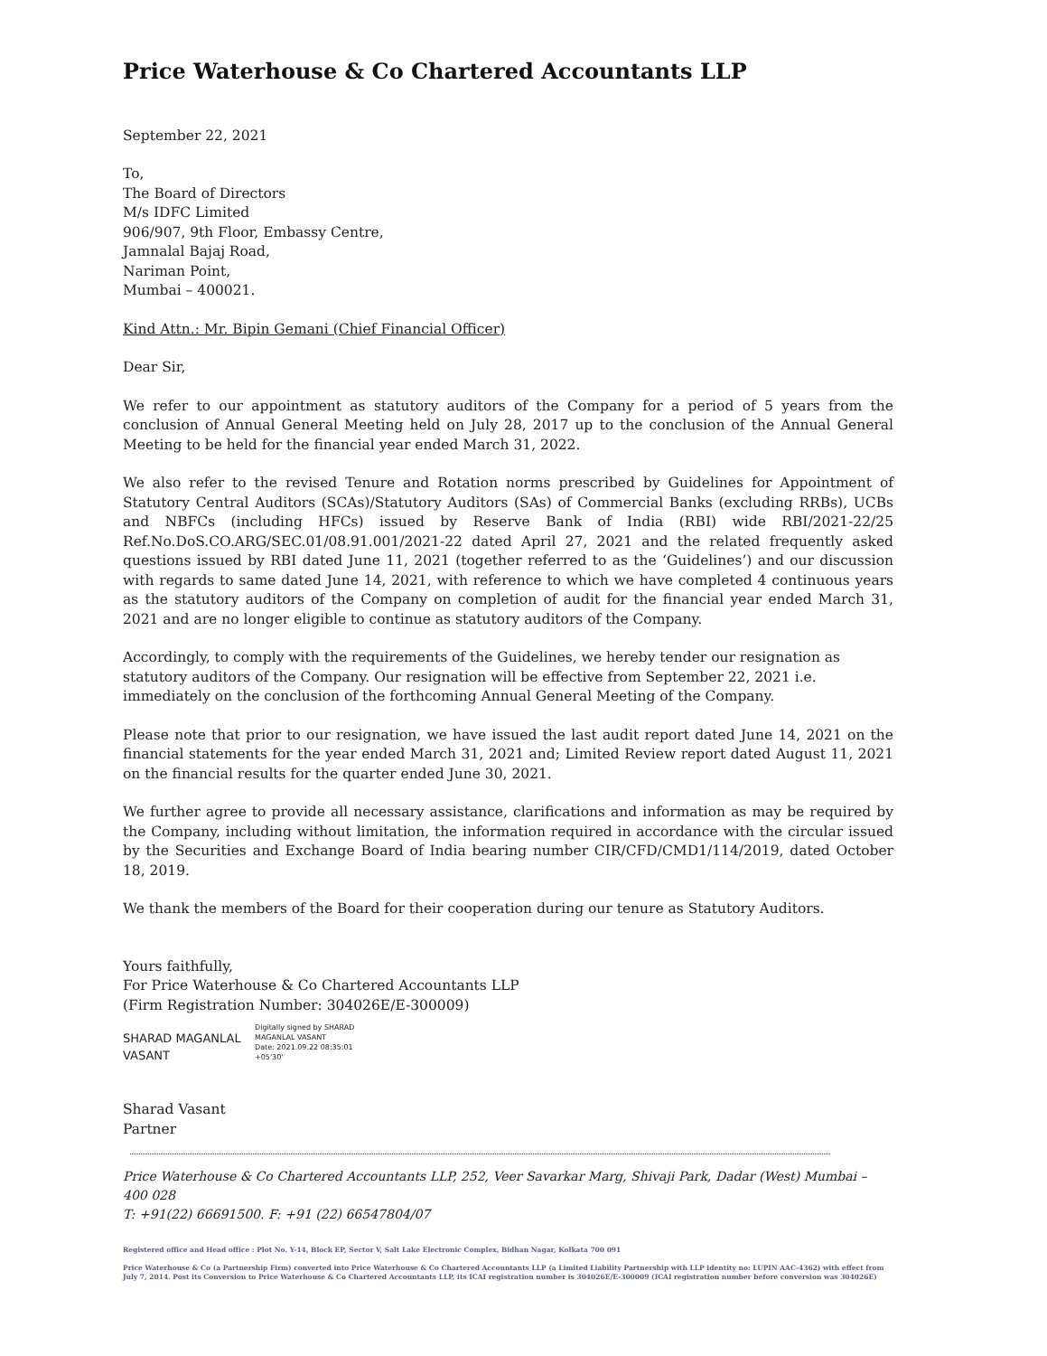Price Waterhouse & Co Chartered Accountants LLP
September 22, 2021
To,
The Board of Directors
M/s IDFC Limited
906/907, 9th Floor, Embassy Centre,
Jamnalal Bajaj Road,
Nariman Point,
Mumbai – 400021.
Kind Attn.: Mr. Bipin Gemani (Chief Financial Officer)
Dear Sir,
We refer to our appointment as statutory auditors of the Company for a period of 5 years from the conclusion of Annual General Meeting held on July 28, 2017 up to the conclusion of the Annual General Meeting to be held for the financial year ended March 31, 2022.
We also refer to the revised Tenure and Rotation norms prescribed by Guidelines for Appointment of Statutory Central Auditors (SCAs)/Statutory Auditors (SAs) of Commercial Banks (excluding RRBs), UCBs and NBFCs (including HFCs) issued by Reserve Bank of India (RBI) wide RBI/2021-22/25 Ref.No.DoS.CO.ARG/SEC.01/08.91.001/2021-22 dated April 27, 2021 and the related frequently asked questions issued by RBI dated June 11, 2021 (together referred to as the ‘Guidelines’) and our discussion with regards to same dated June 14, 2021, with reference to which we have completed 4 continuous years as the statutory auditors of the Company on completion of audit for the financial year ended March 31, 2021 and are no longer eligible to continue as statutory auditors of the Company.
Accordingly, to comply with the requirements of the Guidelines, we hereby tender our resignation as statutory auditors of the Company. Our resignation will be effective from September 22, 2021 i.e. immediately on the conclusion of the forthcoming Annual General Meeting of the Company.
Please note that prior to our resignation, we have issued the last audit report dated June 14, 2021 on the financial statements for the year ended March 31, 2021 and; Limited Review report dated August 11, 2021 on the financial results for the quarter ended June 30, 2021.
We further agree to provide all necessary assistance, clarifications and information as may be required by the Company, including without limitation, the information required in accordance with the circular issued by the Securities and Exchange Board of India bearing number CIR/CFD/CMD1/114/2019, dated October 18, 2019.
We thank the members of the Board for their cooperation during our tenure as Statutory Auditors.
Yours faithfully,
For Price Waterhouse & Co Chartered Accountants LLP
(Firm Registration Number: 304026E/E-300009)
SHARAD MAGANLAL
VASANT
Digitally signed by SHARAD
MAGANLAL VASANT
Date: 2021.09.22 08:35:01
+05'30'
Sharad Vasant
Partner
Price Waterhouse & Co Chartered Accountants LLP, 252, Veer Savarkar Marg, Shivaji Park, Dadar (West) Mumbai – 400 028
T: +91(22) 66691500. F: +91 (22) 66547804/07
Registered office and Head office : Plot No. Y-14, Block EP, Sector V, Salt Lake Electronic Complex, Bidhan Nagar, Kolkata 700 091
Price Waterhouse & Co (a Partnership Firm) converted into Price Waterhouse & Co Chartered Accountants LLP (a Limited Liability Partnership with LLP identity no: LUPIN AAC-4362) with effect from July 7, 2014. Post its Conversion to Price Waterhouse & Co Chartered Accountants LLP, its ICAI registration number is 304026E/E-300009 (ICAI registration number before conversion was 304026E)